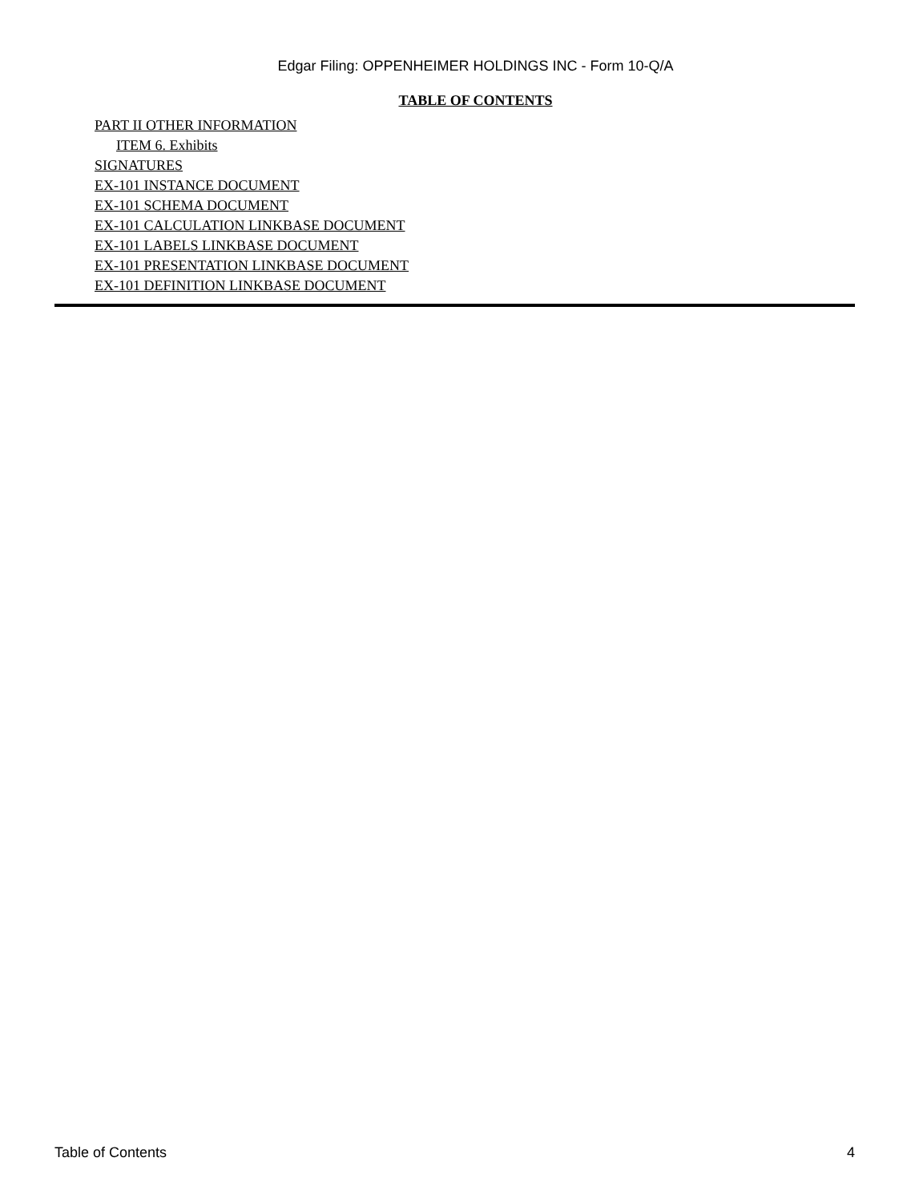Edgar Filing: OPPENHEIMER HOLDINGS INC - Form 10-Q/A
TABLE OF CONTENTS
PART II OTHER INFORMATION
ITEM 6. Exhibits
SIGNATURES
EX-101 INSTANCE DOCUMENT
EX-101 SCHEMA DOCUMENT
EX-101 CALCULATION LINKBASE DOCUMENT
EX-101 LABELS LINKBASE DOCUMENT
EX-101 PRESENTATION LINKBASE DOCUMENT
EX-101 DEFINITION LINKBASE DOCUMENT
Table of Contents 4